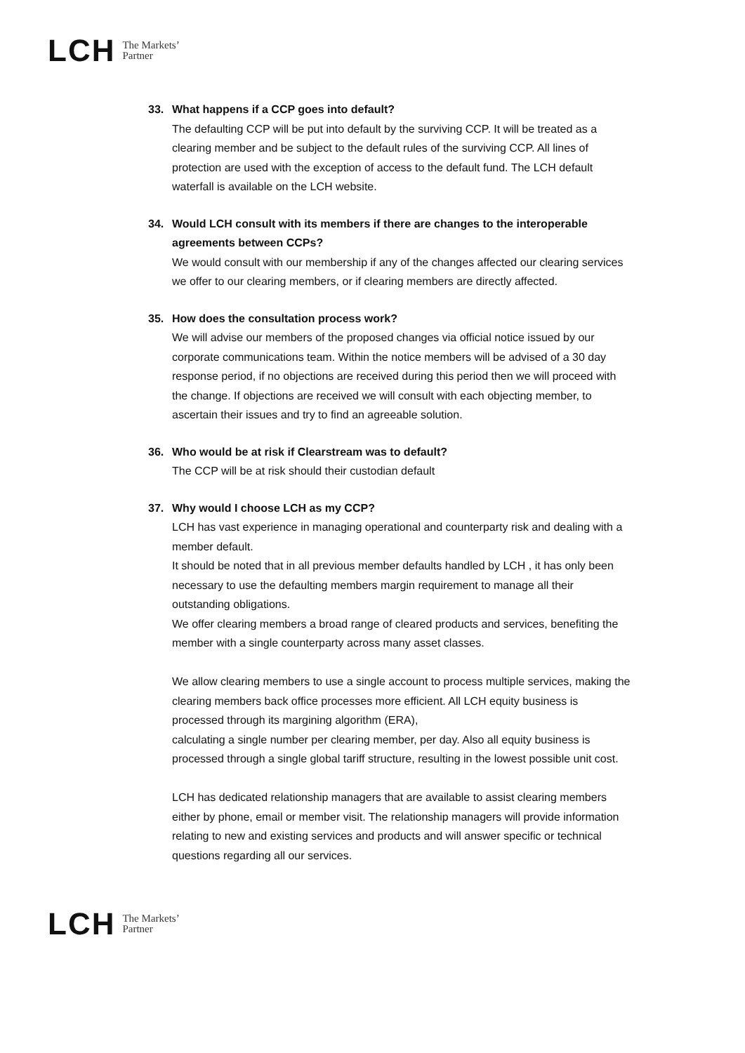LCH The Markets’
Partner
33. What happens if a CCP goes into default?
The defaulting CCP will be put into default by the surviving CCP. It will be treated as a clearing member and be subject to the default rules of the surviving CCP. All lines of protection are used with the exception of access to the default fund. The LCH default waterfall is available on the LCH website.
34. Would LCH consult with its members if there are changes to the interoperable agreements between CCPs?
We would consult with our membership if any of the changes affected our clearing services we offer to our clearing members, or if clearing members are directly affected.
35. How does the consultation process work?
We will advise our members of the proposed changes via official notice issued by our corporate communications team. Within the notice members will be advised of a 30 day response period, if no objections are received during this period then we will proceed with the change. If objections are received we will consult with each objecting member, to ascertain their issues and try to find an agreeable solution.
36. Who would be at risk if Clearstream was to default?
The CCP will be at risk should their custodian default
37. Why would I choose LCH as my CCP?
LCH has vast experience in managing operational and counterparty risk and dealing with a member default.
It should be noted that in all previous member defaults handled by LCH , it has only been necessary to use the defaulting members margin requirement to manage all their outstanding obligations.
We offer clearing members a broad range of cleared products and services, benefiting the member with a single counterparty across many asset classes.
We allow clearing members to use a single account to process multiple services, making the clearing members back office processes more efficient. All LCH equity business is processed through its margining algorithm (ERA),
calculating a single number per clearing member, per day. Also all equity business is processed through a single global tariff structure, resulting in the lowest possible unit cost.
LCH has dedicated relationship managers that are available to assist clearing members either by phone, email or member visit. The relationship managers will provide information relating to new and existing services and products and will answer specific or technical questions regarding all our services.
LCH The Markets’
Partner